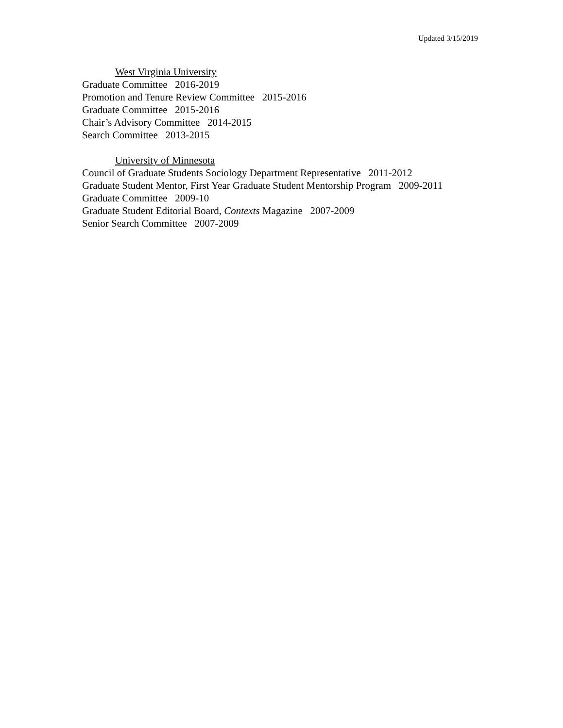Updated 3/15/2019
West Virginia University
Graduate Committee 2016-2019
Promotion and Tenure Review Committee 2015-2016
Graduate Committee 2015-2016
Chair’s Advisory Committee 2014-2015
Search Committee 2013-2015
University of Minnesota
Council of Graduate Students Sociology Department Representative 2011-2012
Graduate Student Mentor, First Year Graduate Student Mentorship Program 2009-2011
Graduate Committee 2009-10
Graduate Student Editorial Board, Contexts Magazine 2007-2009
Senior Search Committee 2007-2009